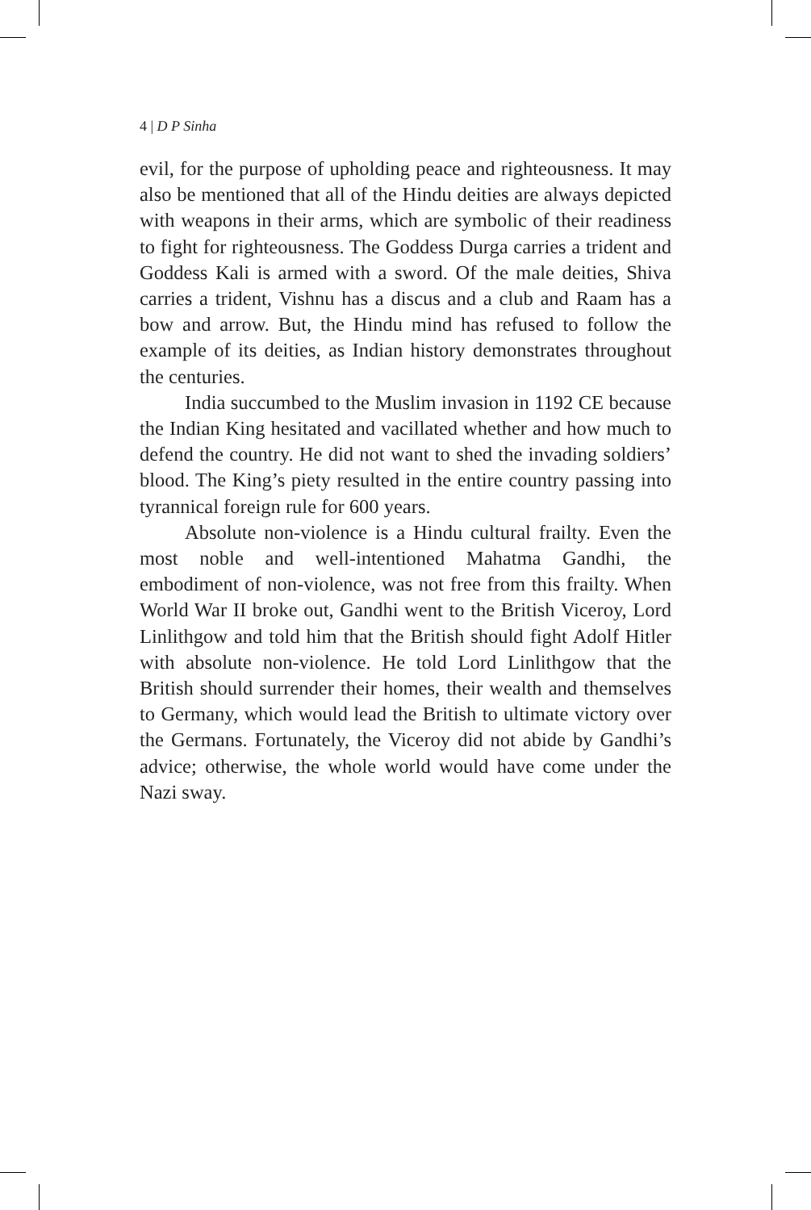4 | D P Sinha
evil, for the purpose of upholding peace and righteousness. It may also be mentioned that all of the Hindu deities are always depicted with weapons in their arms, which are symbolic of their readiness to fight for righteousness. The Goddess Durga carries a trident and Goddess Kali is armed with a sword. Of the male deities, Shiva carries a trident, Vishnu has a discus and a club and Raam has a bow and arrow. But, the Hindu mind has refused to follow the example of its deities, as Indian history demonstrates throughout the centuries.
India succumbed to the Muslim invasion in 1192 CE because the Indian King hesitated and vacillated whether and how much to defend the country. He did not want to shed the invading soldiers’ blood. The King’s piety resulted in the entire country passing into tyrannical foreign rule for 600 years.
Absolute non-violence is a Hindu cultural frailty. Even the most noble and well-intentioned Mahatma Gandhi, the embodiment of non-violence, was not free from this frailty. When World War II broke out, Gandhi went to the British Viceroy, Lord Linlithgow and told him that the British should fight Adolf Hitler with absolute non-violence. He told Lord Linlithgow that the British should surrender their homes, their wealth and themselves to Germany, which would lead the British to ultimate victory over the Germans. Fortunately, the Viceroy did not abide by Gandhi’s advice; otherwise, the whole world would have come under the Nazi sway.